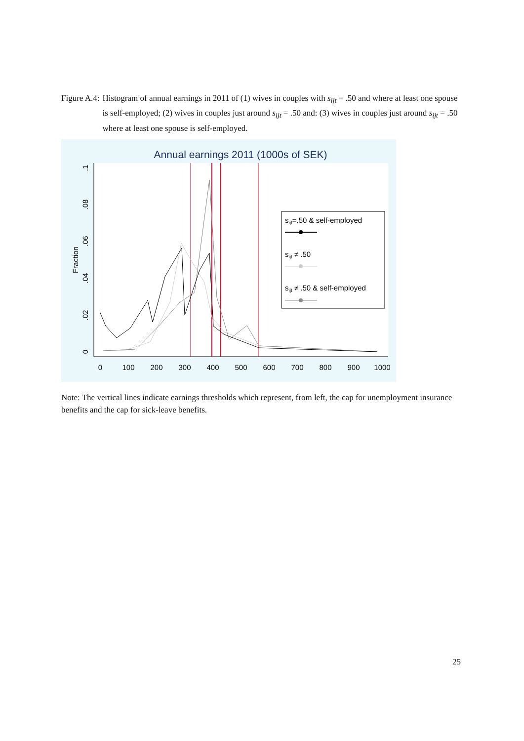Figure A.4: Histogram of annual earnings in 2011 of (1) wives in couples with s<sub>ijt</sub> = .50 and where at least one spouse is self-employed; (2) wives in couples just around s<sub>ijt</sub> = .50 and: (3) wives in couples just around s<sub>ijt</sub> = .50 where at least one spouse is self-employed.
Annual earnings 2011 (1000s of SEK)
0
100
200
300
400
500
600
700
800
900
1000
0
.02
.04
.06
.08
.1
Fraction
sijt=.50 & self-employed
sijt ≠ .50
sijt ≠ .50 & self-employed
Note: The vertical lines indicate earnings thresholds which represent, from left, the cap for unemployment insurance benefits and the cap for sick-leave benefits.
25